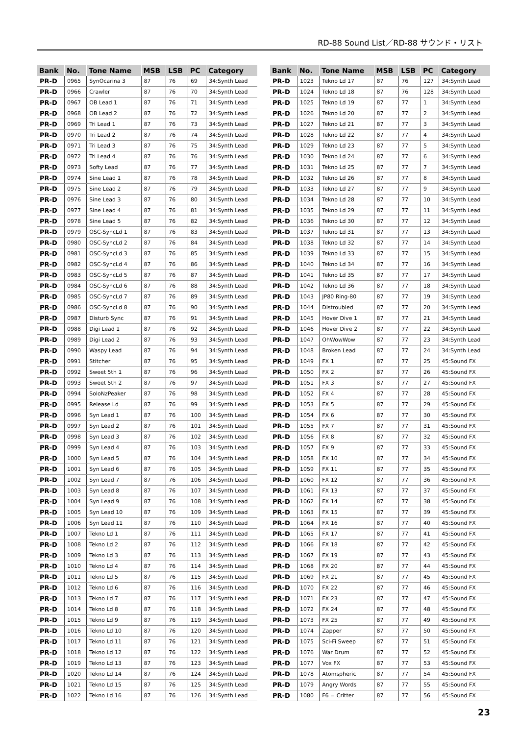RD-88 Sound List／RD-88 サウンド・リスト
| Bank | No. | Tone Name | MSB | LSB | PC | Category |
| --- | --- | --- | --- | --- | --- | --- |
| PR-D | 0965 | SynOcarina 3 | 87 | 76 | 69 | 34:Synth Lead |
| PR-D | 0966 | Crawler | 87 | 76 | 70 | 34:Synth Lead |
| PR-D | 0967 | OB Lead 1 | 87 | 76 | 71 | 34:Synth Lead |
| PR-D | 0968 | OB Lead 2 | 87 | 76 | 72 | 34:Synth Lead |
| PR-D | 0969 | Tri Lead 1 | 87 | 76 | 73 | 34:Synth Lead |
| PR-D | 0970 | Tri Lead 2 | 87 | 76 | 74 | 34:Synth Lead |
| PR-D | 0971 | Tri Lead 3 | 87 | 76 | 75 | 34:Synth Lead |
| PR-D | 0972 | Tri Lead 4 | 87 | 76 | 76 | 34:Synth Lead |
| PR-D | 0973 | Softy Lead | 87 | 76 | 77 | 34:Synth Lead |
| PR-D | 0974 | Sine Lead 1 | 87 | 76 | 78 | 34:Synth Lead |
| PR-D | 0975 | Sine Lead 2 | 87 | 76 | 79 | 34:Synth Lead |
| PR-D | 0976 | Sine Lead 3 | 87 | 76 | 80 | 34:Synth Lead |
| PR-D | 0977 | Sine Lead 4 | 87 | 76 | 81 | 34:Synth Lead |
| PR-D | 0978 | Sine Lead 5 | 87 | 76 | 82 | 34:Synth Lead |
| PR-D | 0979 | OSC-SyncLd 1 | 87 | 76 | 83 | 34:Synth Lead |
| PR-D | 0980 | OSC-SyncLd 2 | 87 | 76 | 84 | 34:Synth Lead |
| PR-D | 0981 | OSC-SyncLd 3 | 87 | 76 | 85 | 34:Synth Lead |
| PR-D | 0982 | OSC-SyncLd 4 | 87 | 76 | 86 | 34:Synth Lead |
| PR-D | 0983 | OSC-SyncLd 5 | 87 | 76 | 87 | 34:Synth Lead |
| PR-D | 0984 | OSC-SyncLd 6 | 87 | 76 | 88 | 34:Synth Lead |
| PR-D | 0985 | OSC-SyncLd 7 | 87 | 76 | 89 | 34:Synth Lead |
| PR-D | 0986 | OSC-SyncLd 8 | 87 | 76 | 90 | 34:Synth Lead |
| PR-D | 0987 | Disturb Sync | 87 | 76 | 91 | 34:Synth Lead |
| PR-D | 0988 | Digi Lead 1 | 87 | 76 | 92 | 34:Synth Lead |
| PR-D | 0989 | Digi Lead 2 | 87 | 76 | 93 | 34:Synth Lead |
| PR-D | 0990 | Waspy Lead | 87 | 76 | 94 | 34:Synth Lead |
| PR-D | 0991 | Stitcher | 87 | 76 | 95 | 34:Synth Lead |
| PR-D | 0992 | Sweet 5th 1 | 87 | 76 | 96 | 34:Synth Lead |
| PR-D | 0993 | Sweet 5th 2 | 87 | 76 | 97 | 34:Synth Lead |
| PR-D | 0994 | SoloNzPeaker | 87 | 76 | 98 | 34:Synth Lead |
| PR-D | 0995 | Release Ld | 87 | 76 | 99 | 34:Synth Lead |
| PR-D | 0996 | Syn Lead 1 | 87 | 76 | 100 | 34:Synth Lead |
| PR-D | 0997 | Syn Lead 2 | 87 | 76 | 101 | 34:Synth Lead |
| PR-D | 0998 | Syn Lead 3 | 87 | 76 | 102 | 34:Synth Lead |
| PR-D | 0999 | Syn Lead 4 | 87 | 76 | 103 | 34:Synth Lead |
| PR-D | 1000 | Syn Lead 5 | 87 | 76 | 104 | 34:Synth Lead |
| PR-D | 1001 | Syn Lead 6 | 87 | 76 | 105 | 34:Synth Lead |
| PR-D | 1002 | Syn Lead 7 | 87 | 76 | 106 | 34:Synth Lead |
| PR-D | 1003 | Syn Lead 8 | 87 | 76 | 107 | 34:Synth Lead |
| PR-D | 1004 | Syn Lead 9 | 87 | 76 | 108 | 34:Synth Lead |
| PR-D | 1005 | Syn Lead 10 | 87 | 76 | 109 | 34:Synth Lead |
| PR-D | 1006 | Syn Lead 11 | 87 | 76 | 110 | 34:Synth Lead |
| PR-D | 1007 | Tekno Ld 1 | 87 | 76 | 111 | 34:Synth Lead |
| PR-D | 1008 | Tekno Ld 2 | 87 | 76 | 112 | 34:Synth Lead |
| PR-D | 1009 | Tekno Ld 3 | 87 | 76 | 113 | 34:Synth Lead |
| PR-D | 1010 | Tekno Ld 4 | 87 | 76 | 114 | 34:Synth Lead |
| PR-D | 1011 | Tekno Ld 5 | 87 | 76 | 115 | 34:Synth Lead |
| PR-D | 1012 | Tekno Ld 6 | 87 | 76 | 116 | 34:Synth Lead |
| PR-D | 1013 | Tekno Ld 7 | 87 | 76 | 117 | 34:Synth Lead |
| PR-D | 1014 | Tekno Ld 8 | 87 | 76 | 118 | 34:Synth Lead |
| PR-D | 1015 | Tekno Ld 9 | 87 | 76 | 119 | 34:Synth Lead |
| PR-D | 1016 | Tekno Ld 10 | 87 | 76 | 120 | 34:Synth Lead |
| PR-D | 1017 | Tekno Ld 11 | 87 | 76 | 121 | 34:Synth Lead |
| PR-D | 1018 | Tekno Ld 12 | 87 | 76 | 122 | 34:Synth Lead |
| PR-D | 1019 | Tekno Ld 13 | 87 | 76 | 123 | 34:Synth Lead |
| PR-D | 1020 | Tekno Ld 14 | 87 | 76 | 124 | 34:Synth Lead |
| PR-D | 1021 | Tekno Ld 15 | 87 | 76 | 125 | 34:Synth Lead |
| PR-D | 1022 | Tekno Ld 16 | 87 | 76 | 126 | 34:Synth Lead |
| Bank | No. | Tone Name | MSB | LSB | PC | Category |
| --- | --- | --- | --- | --- | --- | --- |
| PR-D | 1023 | Tekno Ld 17 | 87 | 76 | 127 | 34:Synth Lead |
| PR-D | 1024 | Tekno Ld 18 | 87 | 76 | 128 | 34:Synth Lead |
| PR-D | 1025 | Tekno Ld 19 | 87 | 77 | 1 | 34:Synth Lead |
| PR-D | 1026 | Tekno Ld 20 | 87 | 77 | 2 | 34:Synth Lead |
| PR-D | 1027 | Tekno Ld 21 | 87 | 77 | 3 | 34:Synth Lead |
| PR-D | 1028 | Tekno Ld 22 | 87 | 77 | 4 | 34:Synth Lead |
| PR-D | 1029 | Tekno Ld 23 | 87 | 77 | 5 | 34:Synth Lead |
| PR-D | 1030 | Tekno Ld 24 | 87 | 77 | 6 | 34:Synth Lead |
| PR-D | 1031 | Tekno Ld 25 | 87 | 77 | 7 | 34:Synth Lead |
| PR-D | 1032 | Tekno Ld 26 | 87 | 77 | 8 | 34:Synth Lead |
| PR-D | 1033 | Tekno Ld 27 | 87 | 77 | 9 | 34:Synth Lead |
| PR-D | 1034 | Tekno Ld 28 | 87 | 77 | 10 | 34:Synth Lead |
| PR-D | 1035 | Tekno Ld 29 | 87 | 77 | 11 | 34:Synth Lead |
| PR-D | 1036 | Tekno Ld 30 | 87 | 77 | 12 | 34:Synth Lead |
| PR-D | 1037 | Tekno Ld 31 | 87 | 77 | 13 | 34:Synth Lead |
| PR-D | 1038 | Tekno Ld 32 | 87 | 77 | 14 | 34:Synth Lead |
| PR-D | 1039 | Tekno Ld 33 | 87 | 77 | 15 | 34:Synth Lead |
| PR-D | 1040 | Tekno Ld 34 | 87 | 77 | 16 | 34:Synth Lead |
| PR-D | 1041 | Tekno Ld 35 | 87 | 77 | 17 | 34:Synth Lead |
| PR-D | 1042 | Tekno Ld 36 | 87 | 77 | 18 | 34:Synth Lead |
| PR-D | 1043 | JP80 Ring-80 | 87 | 77 | 19 | 34:Synth Lead |
| PR-D | 1044 | Distroubled | 87 | 77 | 20 | 34:Synth Lead |
| PR-D | 1045 | Hover Dive 1 | 87 | 77 | 21 | 34:Synth Lead |
| PR-D | 1046 | Hover Dive 2 | 87 | 77 | 22 | 34:Synth Lead |
| PR-D | 1047 | OhWowWow | 87 | 77 | 23 | 34:Synth Lead |
| PR-D | 1048 | Broken Lead | 87 | 77 | 24 | 34:Synth Lead |
| PR-D | 1049 | FX 1 | 87 | 77 | 25 | 45:Sound FX |
| PR-D | 1050 | FX 2 | 87 | 77 | 26 | 45:Sound FX |
| PR-D | 1051 | FX 3 | 87 | 77 | 27 | 45:Sound FX |
| PR-D | 1052 | FX 4 | 87 | 77 | 28 | 45:Sound FX |
| PR-D | 1053 | FX 5 | 87 | 77 | 29 | 45:Sound FX |
| PR-D | 1054 | FX 6 | 87 | 77 | 30 | 45:Sound FX |
| PR-D | 1055 | FX 7 | 87 | 77 | 31 | 45:Sound FX |
| PR-D | 1056 | FX 8 | 87 | 77 | 32 | 45:Sound FX |
| PR-D | 1057 | FX 9 | 87 | 77 | 33 | 45:Sound FX |
| PR-D | 1058 | FX 10 | 87 | 77 | 34 | 45:Sound FX |
| PR-D | 1059 | FX 11 | 87 | 77 | 35 | 45:Sound FX |
| PR-D | 1060 | FX 12 | 87 | 77 | 36 | 45:Sound FX |
| PR-D | 1061 | FX 13 | 87 | 77 | 37 | 45:Sound FX |
| PR-D | 1062 | FX 14 | 87 | 77 | 38 | 45:Sound FX |
| PR-D | 1063 | FX 15 | 87 | 77 | 39 | 45:Sound FX |
| PR-D | 1064 | FX 16 | 87 | 77 | 40 | 45:Sound FX |
| PR-D | 1065 | FX 17 | 87 | 77 | 41 | 45:Sound FX |
| PR-D | 1066 | FX 18 | 87 | 77 | 42 | 45:Sound FX |
| PR-D | 1067 | FX 19 | 87 | 77 | 43 | 45:Sound FX |
| PR-D | 1068 | FX 20 | 87 | 77 | 44 | 45:Sound FX |
| PR-D | 1069 | FX 21 | 87 | 77 | 45 | 45:Sound FX |
| PR-D | 1070 | FX 22 | 87 | 77 | 46 | 45:Sound FX |
| PR-D | 1071 | FX 23 | 87 | 77 | 47 | 45:Sound FX |
| PR-D | 1072 | FX 24 | 87 | 77 | 48 | 45:Sound FX |
| PR-D | 1073 | FX 25 | 87 | 77 | 49 | 45:Sound FX |
| PR-D | 1074 | Zapper | 87 | 77 | 50 | 45:Sound FX |
| PR-D | 1075 | Sci-Fi Sweep | 87 | 77 | 51 | 45:Sound FX |
| PR-D | 1076 | War Drum | 87 | 77 | 52 | 45:Sound FX |
| PR-D | 1077 | Vox FX | 87 | 77 | 53 | 45:Sound FX |
| PR-D | 1078 | Atomspheric | 87 | 77 | 54 | 45:Sound FX |
| PR-D | 1079 | Angry Words | 87 | 77 | 55 | 45:Sound FX |
| PR-D | 1080 | F6 = Critter | 87 | 77 | 56 | 45:Sound FX |
23